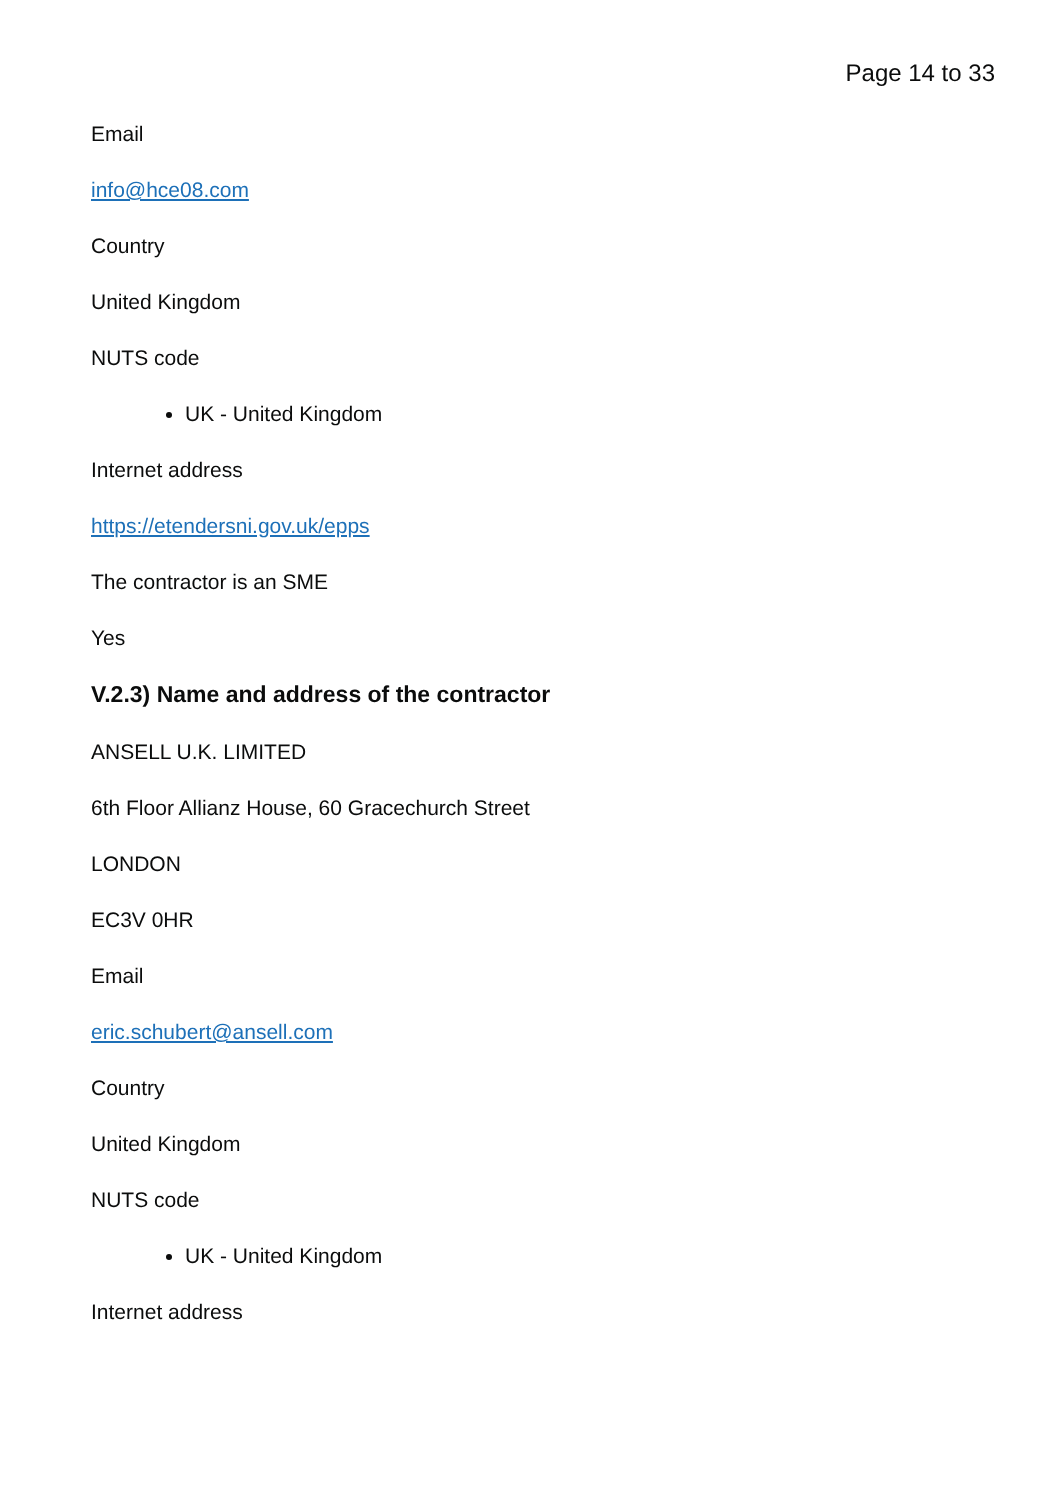Page 14 to 33
Email
info@hce08.com
Country
United Kingdom
NUTS code
UK - United Kingdom
Internet address
https://etendersni.gov.uk/epps
The contractor is an SME
Yes
V.2.3) Name and address of the contractor
ANSELL U.K. LIMITED
6th Floor Allianz House, 60 Gracechurch Street
LONDON
EC3V 0HR
Email
eric.schubert@ansell.com
Country
United Kingdom
NUTS code
UK - United Kingdom
Internet address